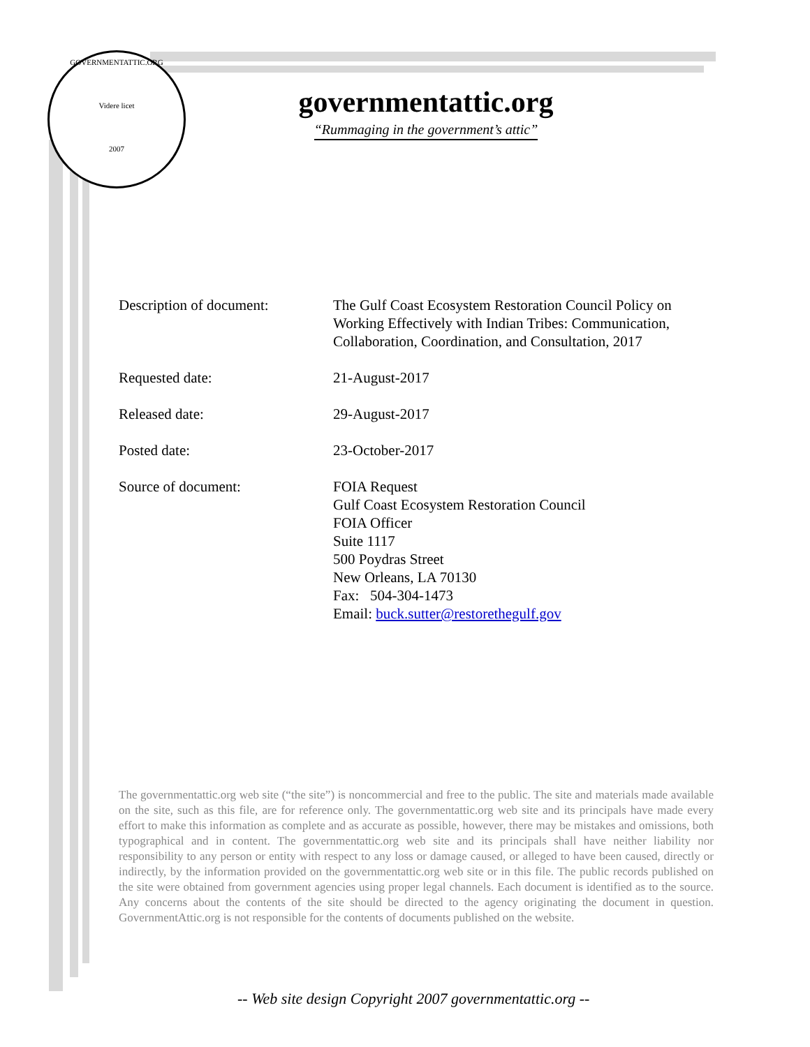GOVERNMENTATTIC.ORG
Videre licet
2007
governmentattic.org
“Rummaging in the government’s attic”
| Description of document: | The Gulf Coast Ecosystem Restoration Council Policy on Working Effectively with Indian Tribes: Communication, Collaboration, Coordination, and Consultation, 2017 |
| Requested date: | 21-August-2017 |
| Released date: | 29-August-2017 |
| Posted date: | 23-October-2017 |
| Source of document: | FOIA Request Gulf Coast Ecosystem Restoration Council FOIA Officer Suite 1117 500 Poydras Street New Orleans, LA 70130 Fax: 504-304-1473 Email: buck.sutter@restorethegulf.gov |
The governmentattic.org web site (“the site”) is noncommercial and free to the public. The site and materials made available on the site, such as this file, are for reference only. The governmentattic.org web site and its principals have made every effort to make this information as complete and as accurate as possible, however, there may be mistakes and omissions, both typographical and in content. The governmentattic.org web site and its principals shall have neither liability nor responsibility to any person or entity with respect to any loss or damage caused, or alleged to have been caused, directly or indirectly, by the information provided on the governmentattic.org web site or in this file. The public records published on the site were obtained from government agencies using proper legal channels. Each document is identified as to the source. Any concerns about the contents of the site should be directed to the agency originating the document in question. GovernmentAttic.org is not responsible for the contents of documents published on the website.
-- Web site design Copyright 2007 governmentattic.org --